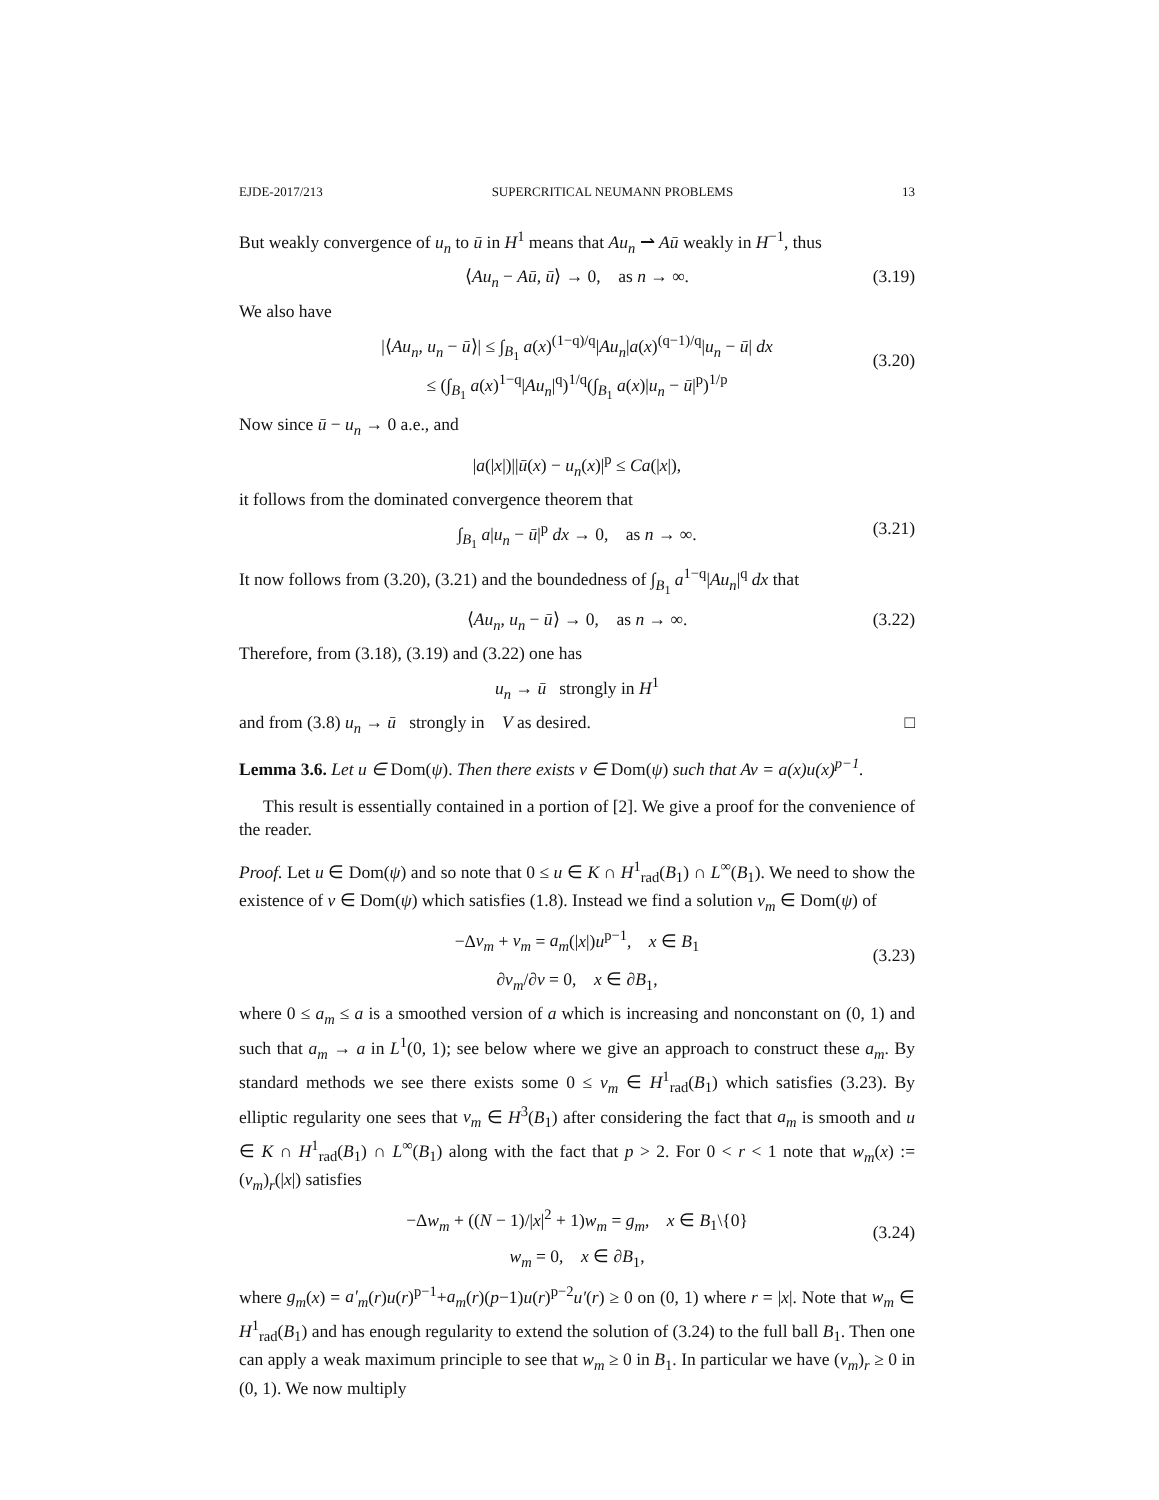EJDE-2017/213 SUPERCRITICAL NEUMANN PROBLEMS 13
But weakly convergence of u<sub>n</sub> to ū in H<sup>1</sup> means that Au<sub>n</sub> ⇀ Aū weakly in H<sup>−1</sup>, thus
⟨Au<sub>n</sub> − Aū, ū⟩ → 0, as n → ∞. (3.19)
We also have
|⟨Au<sub>n</sub>, u<sub>n</sub> − ū⟩| ≤ ∫<sub>B<sub>1</sub></sub> a(x)<sup>(1−q)/q</sup>|Au<sub>n</sub>|a(x)<sup>(q−1)/q</sup>|u<sub>n</sub> − ū| dx
≤ (∫<sub>B<sub>1</sub></sub> a(x)<sup>1−q</sup>|Au<sub>n</sub>|<sup>q</sup>)<sup>1/q</sup>(∫<sub>B<sub>1</sub></sub> a(x)|u<sub>n</sub> − ū|<sup>p</sup>)<sup>1/p</sup>
(3.20)
Now since ū − u<sub>n</sub> → 0 a.e., and
|a(|x|)||ū(x) − u<sub>n</sub>(x)|<sup>p</sup> ≤ Ca(|x|),
it follows from the dominated convergence theorem that
∫<sub>B<sub>1</sub></sub> a|u<sub>n</sub> − ū|<sup>p</sup> dx → 0, as n → ∞. (3.21)
It now follows from (3.20), (3.21) and the boundedness of ∫<sub>B<sub>1</sub></sub> a<sup>1−q</sup>|Au<sub>n</sub>|<sup>q</sup> dx that
⟨Au<sub>n</sub>, u<sub>n</sub> − ū⟩ → 0, as n → ∞. (3.22)
Therefore, from (3.18), (3.19) and (3.22) one has
u<sub>n</sub> → ū strongly in H<sup>1</sup>
and from (3.8) u<sub>n</sub> → ū strongly in V as desired. □
Lemma 3.6. Let u ∈ Dom(ψ). Then there exists v ∈ Dom(ψ) such that Av = a(x)u(x)<sup>p−1</sup>.
This result is essentially contained in a portion of [2]. We give a proof for the convenience of the reader.
Proof. Let u ∈ Dom(ψ) and so note that 0 ≤ u ∈ K ∩ H<sup>1</sup><sub>rad</sub>(B<sub>1</sub>) ∩ L<sup>∞</sup>(B<sub>1</sub>). We need to show the existence of v ∈ Dom(ψ) which satisfies (1.8). Instead we find a solution v<sub>m</sub> ∈ Dom(ψ) of
−Δv<sub>m</sub> + v<sub>m</sub> = a<sub>m</sub>(|x|)u<sup>p−1</sup>, x ∈ B<sub>1</sub>
∂v<sub>m</sub>/∂ν = 0, x ∈ ∂B<sub>1</sub>,
(3.23)
where 0 ≤ a<sub>m</sub> ≤ a is a smoothed version of a which is increasing and nonconstant on (0, 1) and such that a<sub>m</sub> → a in L<sup>1</sup>(0, 1); see below where we give an approach to construct these a<sub>m</sub>. By standard methods we see there exists some 0 ≤ v<sub>m</sub> ∈ H<sup>1</sup><sub>rad</sub>(B<sub>1</sub>) which satisfies (3.23). By elliptic regularity one sees that v<sub>m</sub> ∈ H<sup>3</sup>(B<sub>1</sub>) after considering the fact that a<sub>m</sub> is smooth and u ∈ K ∩ H<sup>1</sup><sub>rad</sub>(B<sub>1</sub>) ∩ L<sup>∞</sup>(B<sub>1</sub>) along with the fact that p > 2. For 0 < r < 1 note that w<sub>m</sub>(x) := (v<sub>m</sub>)<sub>r</sub>(|x|) satisfies
−Δw<sub>m</sub> + ((N − 1)/|x|<sup>2</sup> + 1)w<sub>m</sub> = g<sub>m</sub>, x ∈ B<sub>1</sub>\{0}
w<sub>m</sub> = 0, x ∈ ∂B<sub>1</sub>,
(3.24)
where g<sub>m</sub>(x) = a′<sub>m</sub>(r)u(r)<sup>p−1</sup>+a<sub>m</sub>(r)(p−1)u(r)<sup>p−2</sup>u′(r) ≥ 0 on (0, 1) where r = |x|. Note that w<sub>m</sub> ∈ H<sup>1</sup><sub>rad</sub>(B<sub>1</sub>) and has enough regularity to extend the solution of (3.24) to the full ball B<sub>1</sub>. Then one can apply a weak maximum principle to see that w<sub>m</sub> ≥ 0 in B<sub>1</sub>. In particular we have (v<sub>m</sub>)<sub>r</sub> ≥ 0 in (0, 1). We now multiply